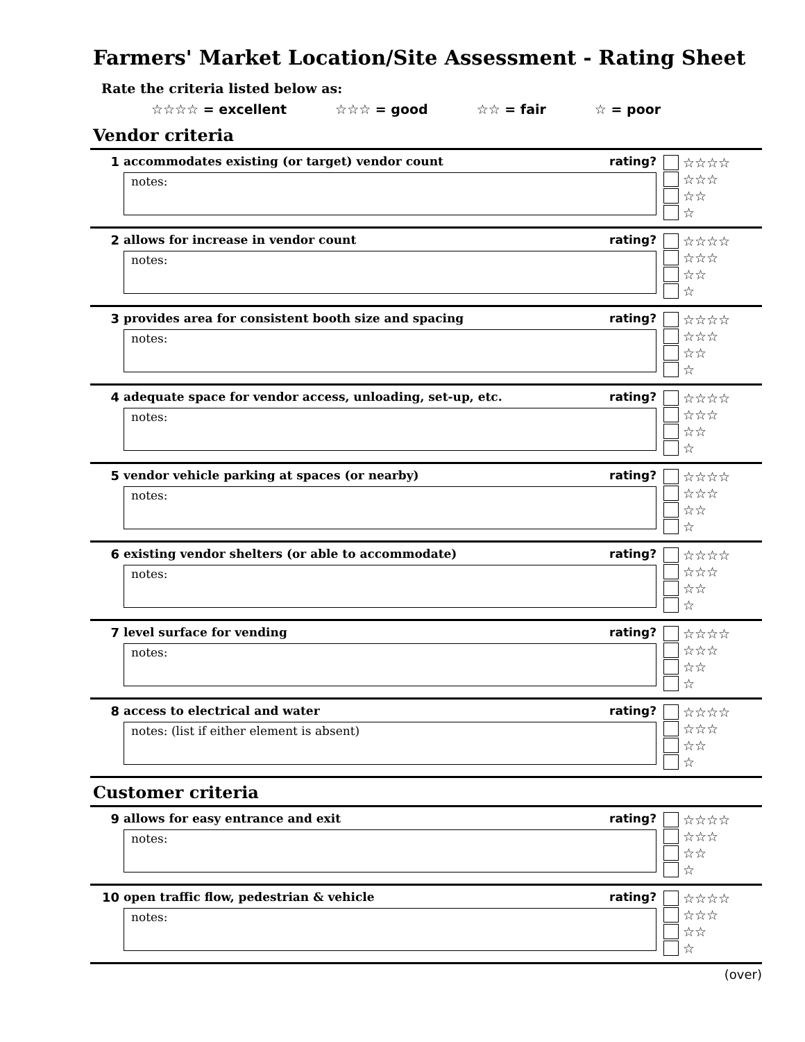Farmers' Market Location/Site Assessment - Rating Sheet
Rate the criteria listed below as:
☆☆☆☆ = excellent ☆☆☆ = good ☆☆ = fair ☆ = poor
Vendor criteria
1 accommodates existing (or target) vendor count rating?
notes:
☆☆☆☆
☆☆☆
☆☆
☆
2 allows for increase in vendor count rating?
notes:
☆☆☆☆
☆☆☆
☆☆
☆
3 provides area for consistent booth size and spacing rating?
notes:
☆☆☆☆
☆☆☆
☆☆
☆
4 adequate space for vendor access, unloading, set-up, etc. rating?
notes:
☆☆☆☆
☆☆☆
☆☆
☆
5 vendor vehicle parking at spaces (or nearby) rating?
notes:
☆☆☆☆
☆☆☆
☆☆
☆
6 existing vendor shelters (or able to accommodate) rating?
notes:
☆☆☆☆
☆☆☆
☆☆
☆
7 level surface for vending rating?
notes:
☆☆☆☆
☆☆☆
☆☆
☆
8 access to electrical and water rating?
notes: (list if either element is absent)
☆☆☆☆
☆☆☆
☆☆
☆
Customer criteria
9 allows for easy entrance and exit rating?
notes:
☆☆☆☆
☆☆☆
☆☆
☆
10 open traffic flow, pedestrian & vehicle rating?
notes:
☆☆☆☆
☆☆☆
☆☆
☆
(over)